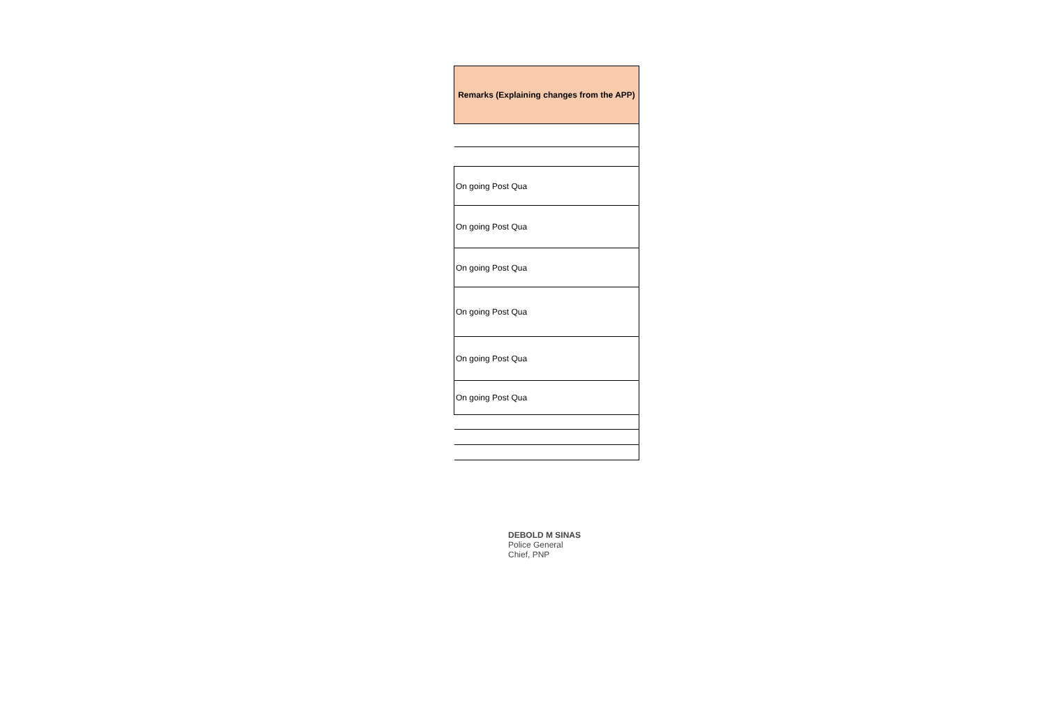| Remarks (Explaining changes from the APP) |
| --- |
| On going Post Qua |
| On going Post Qua |
| On going Post Qua |
| On going Post Qua |
| On going Post Qua |
| On going Post Qua |
DEBOLD M SINAS
Police General
Chief, PNP